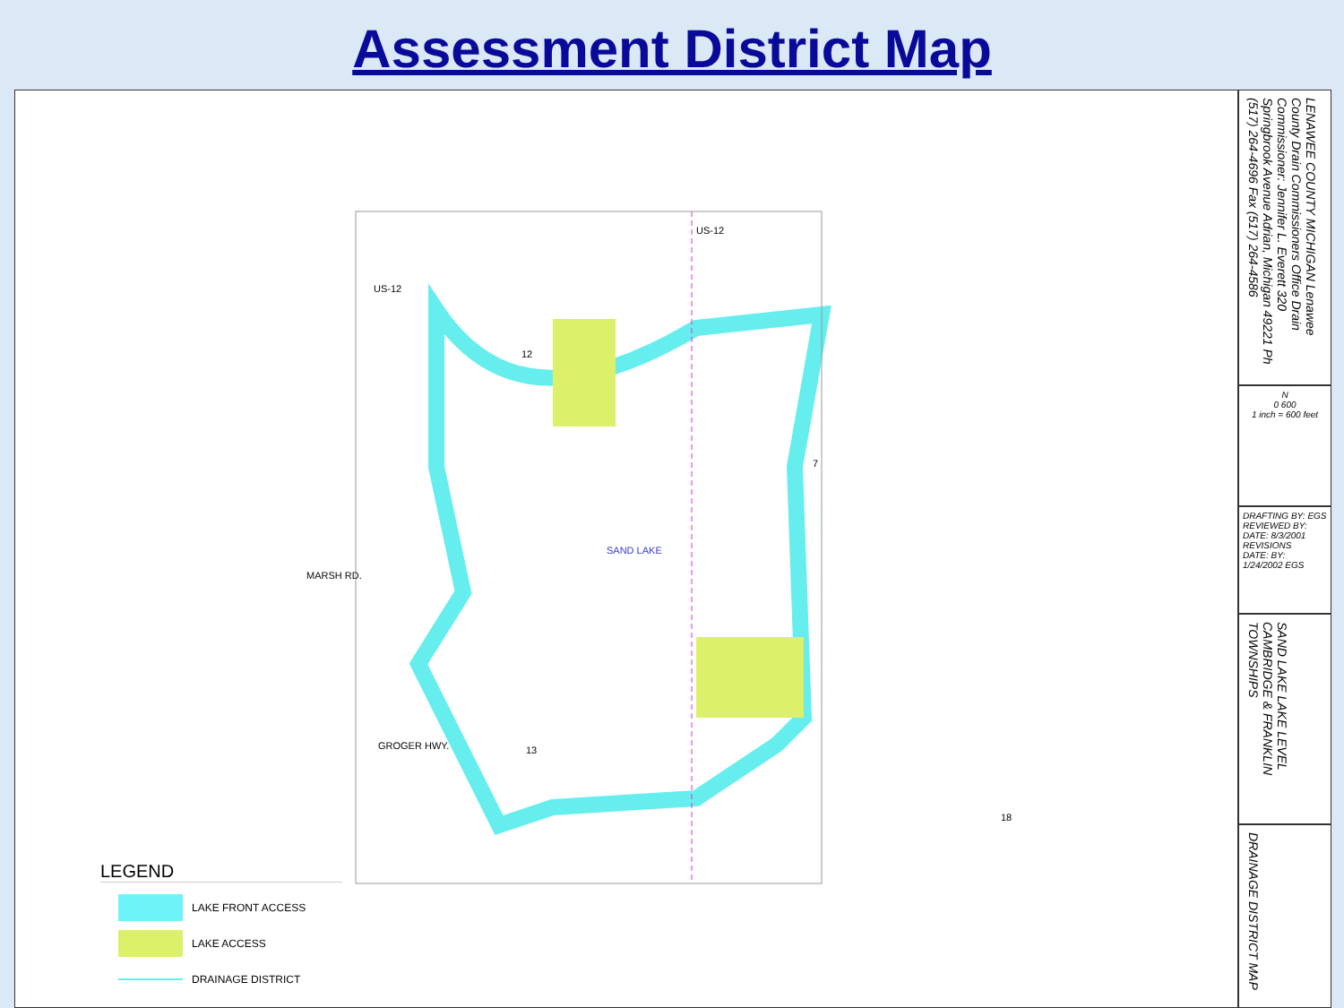Assessment District Map
SAND LAKE
MARSH RD.
GROGER HWY.
US-12
US-12
7
18
13
12
LEGEND
LAKE FRONT ACCESS
LAKE ACCESS
DRAINAGE DISTRICT
LENAWEE COUNTY MICHIGAN Lenawee County Drain Commissioners Office Drain Commissioner: Jennifer L. Everett 320 Springbrook Avenue Adrian, Michigan 49221 Ph (517) 264-4696 Fax (517) 264-4586
N
0 600
1 inch = 600 feet
DRAFTING BY: EGS
REVIEWED BY:
DATE: 8/3/2001
REVISIONS
DATE: BY:
1/24/2002 EGS
SAND LAKE LAKE LEVEL CAMBRIDGE & FRANKLIN TOWNSHIPS
DRAINAGE DISTRICT MAP